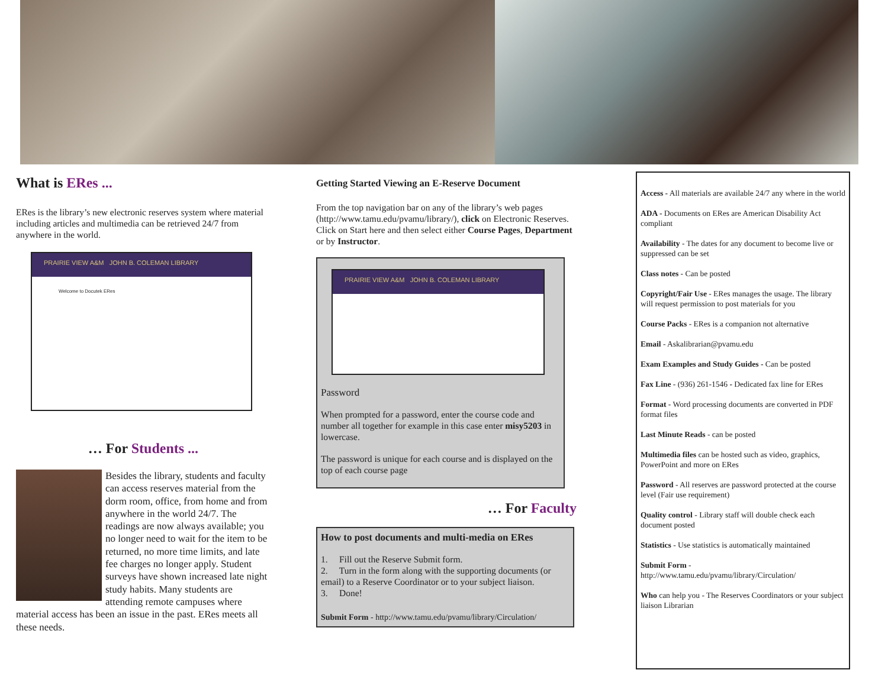What is ERes ...
ERes is the library’s new electronic reserves system where material including articles and multimedia can be retrieved 24/7 from anywhere in the world.
PRAIRIE VIEW A&M JOHN B. COLEMAN LIBRARY
Welcome to Docutek ERes
… For Students ...
Besides the library, students and faculty can access reserves material from the dorm room, office, from home and from anywhere in the world 24/7. The readings are now always available; you no longer need to wait for the item to be returned, no more time limits, and late fee charges no longer apply. Student surveys have shown increased late night study habits. Many students are attending remote campuses where material access has been an issue in the past. ERes meets all these needs.
Getting Started Viewing an E-Reserve Document
From the top navigation bar on any of the library’s web pages (http://www.tamu.edu/pvamu/library/), click on Electronic Reserves. Click on Start here and then select either Course Pages, Department or by Instructor.
PRAIRIE VIEW A&M JOHN B. COLEMAN LIBRARY
Password
When prompted for a password, enter the course code and number all together for example in this case enter misy5203 in lowercase.
The password is unique for each course and is displayed on the top of each course page
… For Faculty
How to post documents and multi-media on ERes
1. Fill out the Reserve Submit form.
2. Turn in the form along with the supporting documents (or email) to a Reserve Coordinator or to your subject liaison.
3. Done!
Submit Form - http://www.tamu.edu/pvamu/library/Circulation/
Access - All materials are available 24/7 any where in the world
ADA - Documents on ERes are American Disability Act compliant
Availability - The dates for any document to become live or suppressed can be set
Class notes - Can be posted
Copyright/Fair Use - ERes manages the usage. The library will request permission to post materials for you
Course Packs - ERes is a companion not alternative
Email - Askalibrarian@pvamu.edu
Exam Examples and Study Guides - Can be posted
Fax Line - (936) 261-1546 - Dedicated fax line for ERes
Format - Word processing documents are converted in PDF format files
Last Minute Reads - can be posted
Multimedia files can be hosted such as video, graphics, PowerPoint and more on ERes
Password - All reserves are password protected at the course level (Fair use requirement)
Quality control - Library staff will double check each document posted
Statistics - Use statistics is automatically maintained
Submit Form - http://www.tamu.edu/pvamu/library/Circulation/
Who can help you - The Reserves Coordinators or your subject liaison Librarian